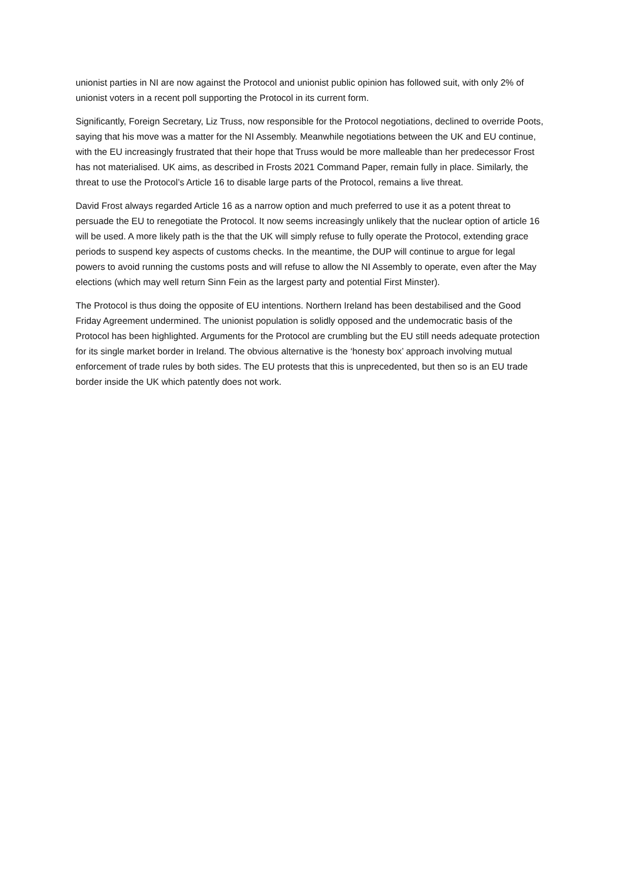unionist parties in NI are now against the Protocol and unionist public opinion has followed suit, with only 2% of unionist voters in a recent poll supporting the Protocol in its current form.
Significantly, Foreign Secretary, Liz Truss, now responsible for the Protocol negotiations, declined to override Poots, saying that his move was a matter for the NI Assembly. Meanwhile negotiations between the UK and EU continue, with the EU increasingly frustrated that their hope that Truss would be more malleable than her predecessor Frost has not materialised. UK aims, as described in Frosts 2021 Command Paper, remain fully in place. Similarly, the threat to use the Protocol’s Article 16 to disable large parts of the Protocol, remains a live threat.
David Frost always regarded Article 16 as a narrow option and much preferred to use it as a potent threat to persuade the EU to renegotiate the Protocol. It now seems increasingly unlikely that the nuclear option of article 16 will be used. A more likely path is the that the UK will simply refuse to fully operate the Protocol, extending grace periods to suspend key aspects of customs checks. In the meantime, the DUP will continue to argue for legal powers to avoid running the customs posts and will refuse to allow the NI Assembly to operate, even after the May elections (which may well return Sinn Fein as the largest party and potential First Minster).
The Protocol is thus doing the opposite of EU intentions. Northern Ireland has been destabilised and the Good Friday Agreement undermined. The unionist population is solidly opposed and the undemocratic basis of the Protocol has been highlighted. Arguments for the Protocol are crumbling but the EU still needs adequate protection for its single market border in Ireland. The obvious alternative is the ‘honesty box’ approach involving mutual enforcement of trade rules by both sides. The EU protests that this is unprecedented, but then so is an EU trade border inside the UK which patently does not work.